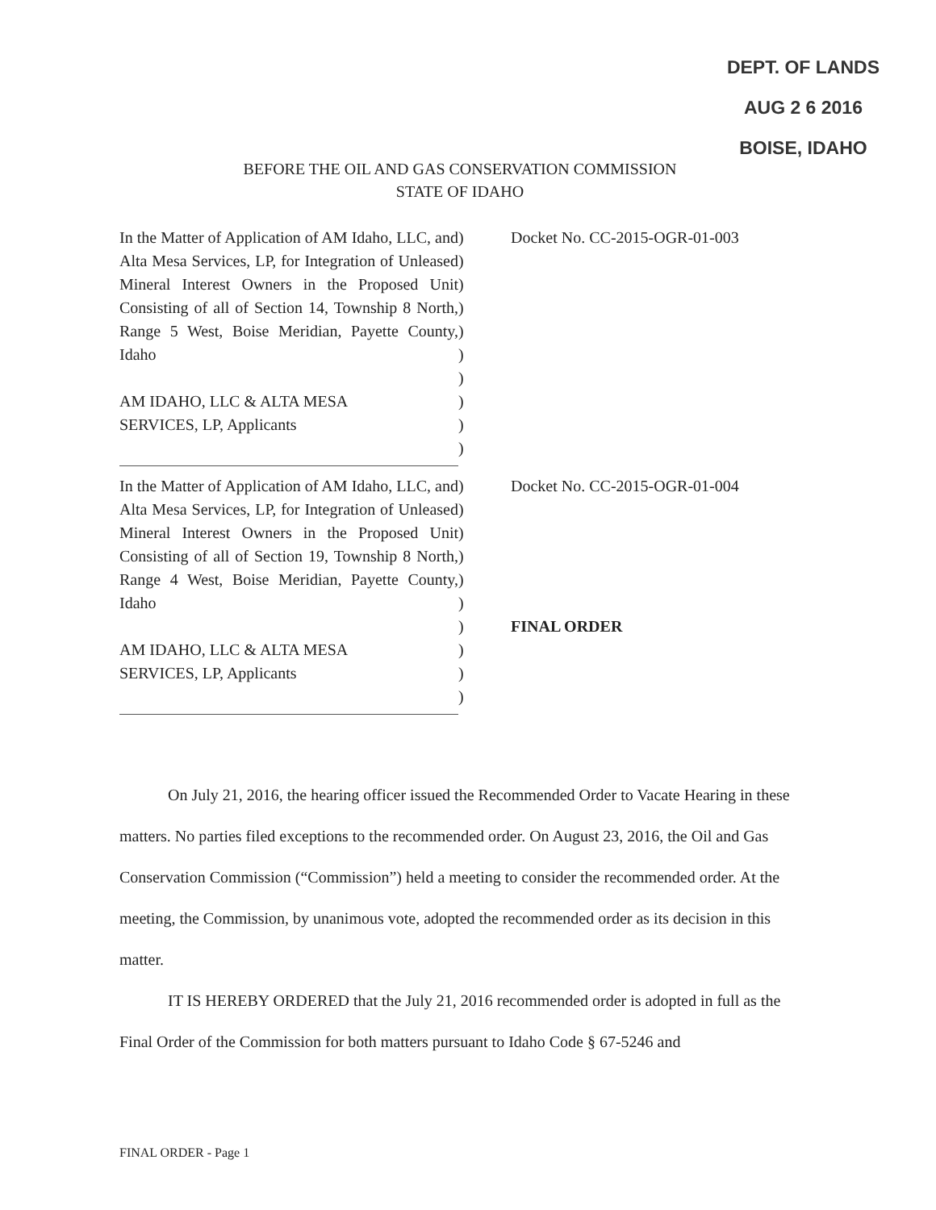DEPT. OF LANDS
AUG 2 6 2016
BOISE, IDAHO
BEFORE THE OIL AND GAS CONSERVATION COMMISSION
STATE OF IDAHO
In the Matter of Application of AM Idaho, LLC, and Alta Mesa Services, LP, for Integration of Unleased Mineral Interest Owners in the Proposed Unit Consisting of all of Section 14, Township 8 North, Range 5 West, Boise Meridian, Payette County, Idaho
AM IDAHO, LLC & ALTA MESA
SERVICES, LP, Applicants
)
)
)
)
)
)
)
)
)
)
Docket No. CC-2015-OGR-01-003
In the Matter of Application of AM Idaho, LLC, and Alta Mesa Services, LP, for Integration of Unleased Mineral Interest Owners in the Proposed Unit Consisting of all of Section 19, Township 8 North, Range 4 West, Boise Meridian, Payette County, Idaho
AM IDAHO, LLC & ALTA MESA
SERVICES, LP, Applicants
)
)
)
)
)
)
)
)
)
)
Docket No. CC-2015-OGR-01-004
FINAL ORDER
On July 21, 2016, the hearing officer issued the Recommended Order to Vacate Hearing in these matters. No parties filed exceptions to the recommended order. On August 23, 2016, the Oil and Gas Conservation Commission (“Commission”) held a meeting to consider the recommended order. At the meeting, the Commission, by unanimous vote, adopted the recommended order as its decision in this matter.
IT IS HEREBY ORDERED that the July 21, 2016 recommended order is adopted in full as the Final Order of the Commission for both matters pursuant to Idaho Code § 67-5246 and
FINAL ORDER - Page 1